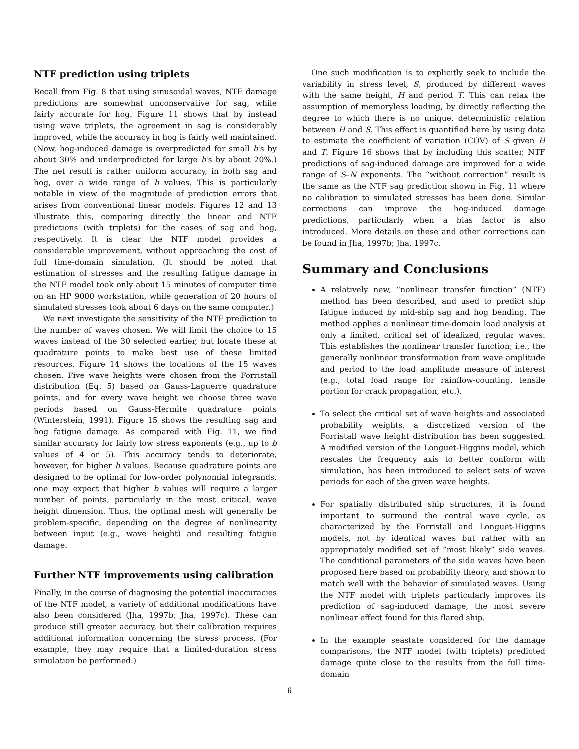NTF prediction using triplets
Recall from Fig. 8 that using sinusoidal waves, NTF damage predictions are somewhat unconservative for sag, while fairly accurate for hog. Figure 11 shows that by instead using wave triplets, the agreement in sag is considerably improved, while the accuracy in hog is fairly well maintained. (Now, hog-induced damage is overpredicted for small b's by about 30% and underpredicted for large b's by about 20%.) The net result is rather uniform accuracy, in both sag and hog, over a wide range of b values. This is particularly notable in view of the magnitude of prediction errors that arises from conventional linear models. Figures 12 and 13 illustrate this, comparing directly the linear and NTF predictions (with triplets) for the cases of sag and hog, respectively. It is clear the NTF model provides a considerable improvement, without approaching the cost of full time-domain simulation. (It should be noted that estimation of stresses and the resulting fatigue damage in the NTF model took only about 15 minutes of computer time on an HP 9000 workstation, while generation of 20 hours of simulated stresses took about 6 days on the same computer.)
We next investigate the sensitivity of the NTF prediction to the number of waves chosen. We will limit the choice to 15 waves instead of the 30 selected earlier, but locate these at quadrature points to make best use of these limited resources. Figure 14 shows the locations of the 15 waves chosen. Five wave heights were chosen from the Forristall distribution (Eq. 5) based on Gauss-Laguerre quadrature points, and for every wave height we choose three wave periods based on Gauss-Hermite quadrature points (Winterstein, 1991). Figure 15 shows the resulting sag and hog fatigue damage. As compared with Fig. 11, we find similar accuracy for fairly low stress exponents (e.g., up to b values of 4 or 5). This accuracy tends to deteriorate, however, for higher b values. Because quadrature points are designed to be optimal for low-order polynomial integrands, one may expect that higher b values will require a larger number of points, particularly in the most critical, wave height dimension. Thus, the optimal mesh will generally be problem-specific, depending on the degree of nonlinearity between input (e.g., wave height) and resulting fatigue damage.
Further NTF improvements using calibration
Finally, in the course of diagnosing the potential inaccuracies of the NTF model, a variety of additional modifications have also been considered (Jha, 1997b; Jha, 1997c). These can produce still greater accuracy, but their calibration requires additional information concerning the stress process. (For example, they may require that a limited-duration stress simulation be performed.)
One such modification is to explicitly seek to include the variability in stress level, S, produced by different waves with the same height, H and period T. This can relax the assumption of memoryless loading, by directly reflecting the degree to which there is no unique, deterministic relation between H and S. This effect is quantified here by using data to estimate the coefficient of variation (COV) of S given H and T. Figure 16 shows that by including this scatter, NTF predictions of sag-induced damage are improved for a wide range of S–N exponents. The “without correction” result is the same as the NTF sag prediction shown in Fig. 11 where no calibration to simulated stresses has been done. Similar corrections can improve the hog-induced damage predictions, particularly when a bias factor is also introduced. More details on these and other corrections can be found in Jha, 1997b; Jha, 1997c.
Summary and Conclusions
A relatively new, “nonlinear transfer function” (NTF) method has been described, and used to predict ship fatigue induced by mid-ship sag and hog bending. The method applies a nonlinear time-domain load analysis at only a limited, critical set of idealized, regular waves. This establishes the nonlinear transfer function; i.e., the generally nonlinear transformation from wave amplitude and period to the load amplitude measure of interest (e.g., total load range for rainflow-counting, tensile portion for crack propagation, etc.).
To select the critical set of wave heights and associated probability weights, a discretized version of the Forristall wave height distribution has been suggested. A modified version of the Longuet-Higgins model, which rescales the frequency axis to better conform with simulation, has been introduced to select sets of wave periods for each of the given wave heights.
For spatially distributed ship structures, it is found important to surround the central wave cycle, as characterized by the Forristall and Longuet-Higgins models, not by identical waves but rather with an appropriately modified set of “most likely” side waves. The conditional parameters of the side waves have been proposed here based on probability theory, and shown to match well with the behavior of simulated waves. Using the NTF model with triplets particularly improves its prediction of sag-induced damage, the most severe nonlinear effect found for this flared ship.
In the example seastate considered for the damage comparisons, the NTF model (with triplets) predicted damage quite close to the results from the full time-domain
6